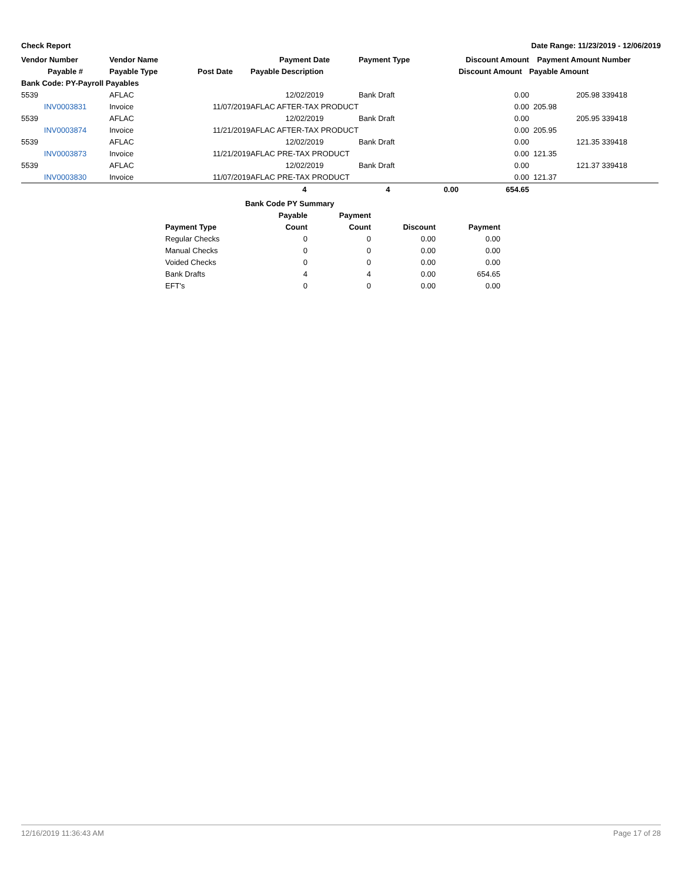Check Report Date Range: 11/23/2019 - 12/06/2019
| Vendor Number | Vendor Name | | Payment Date | Payment Type | | Discount Amount | Payment Amount | Number |
| --- | --- | --- | --- | --- | --- | --- | --- | --- |
| Payable # | Payable Type | Post Date | Payable Description | | | Discount Amount | Payable Amount | |
| Bank Code: PY-Payroll Payables | | | | | | | | |
| 5539 | AFLAC | | 12/02/2019 | Bank Draft | | 0.00 | 205.98 | 339418 |
| INV0003831 | Invoice | 11/07/2019 | AFLAC AFTER-TAX PRODUCT | | | 0.00 | 205.98 | |
| 5539 | AFLAC | | 12/02/2019 | Bank Draft | | 0.00 | 205.95 | 339418 |
| INV0003874 | Invoice | 11/21/2019 | AFLAC AFTER-TAX PRODUCT | | | 0.00 | 205.95 | |
| 5539 | AFLAC | | 12/02/2019 | Bank Draft | | 0.00 | 121.35 | 339418 |
| INV0003873 | Invoice | 11/21/2019 | AFLAC PRE-TAX PRODUCT | | | 0.00 | 121.35 | |
| 5539 | AFLAC | | 12/02/2019 | Bank Draft | | 0.00 | 121.37 | 339418 |
| INV0003830 | Invoice | 11/07/2019 | AFLAC PRE-TAX PRODUCT | | | 0.00 | 121.37 | |
| | | | 4 | 4 | 0.00 | 654.65 | | |
| Bank Code PY Summary | | | | |
| --- | --- | --- | --- | --- |
| | Payable | Payment | | |
| Payment Type | Count | Count | Discount | Payment |
| Regular Checks | 0 | 0 | 0.00 | 0.00 |
| Manual Checks | 0 | 0 | 0.00 | 0.00 |
| Voided Checks | 0 | 0 | 0.00 | 0.00 |
| Bank Drafts | 4 | 4 | 0.00 | 654.65 |
| EFT's | 0 | 0 | 0.00 | 0.00 |
12/16/2019 11:36:43 AM Page 17 of 28